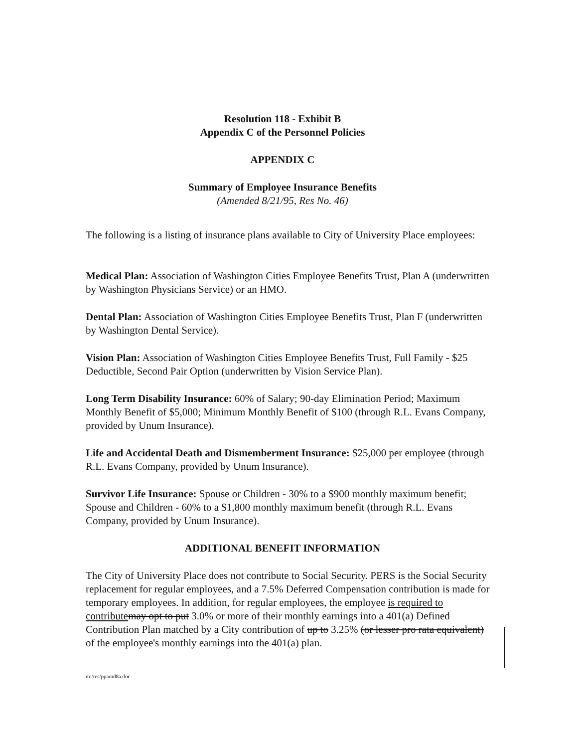Resolution 118 - Exhibit B
Appendix C of the Personnel Policies
APPENDIX C
Summary of Employee Insurance Benefits
(Amended 8/21/95, Res No. 46)
The following is a listing of insurance plans available to City of University Place employees:
Medical Plan: Association of Washington Cities Employee Benefits Trust, Plan A (underwritten by Washington Physicians Service) or an HMO.
Dental Plan: Association of Washington Cities Employee Benefits Trust, Plan F (underwritten by Washington Dental Service).
Vision Plan: Association of Washington Cities Employee Benefits Trust, Full Family - $25 Deductible, Second Pair Option (underwritten by Vision Service Plan).
Long Term Disability Insurance: 60% of Salary; 90-day Elimination Period; Maximum Monthly Benefit of $5,000; Minimum Monthly Benefit of $100 (through R.L. Evans Company, provided by Unum Insurance).
Life and Accidental Death and Dismemberment Insurance: $25,000 per employee (through R.L. Evans Company, provided by Unum Insurance).
Survivor Life Insurance: Spouse or Children - 30% to a $900 monthly maximum benefit; Spouse and Children - 60% to a $1,800 monthly maximum benefit (through R.L. Evans Company, provided by Unum Insurance).
ADDITIONAL BENEFIT INFORMATION
The City of University Place does not contribute to Social Security. PERS is the Social Security replacement for regular employees, and a 7.5% Deferred Compensation contribution is made for temporary employees. In addition, for regular employees, the employee is required to contribute may opt to put 3.0% or more of their monthly earnings into a 401(a) Defined Contribution Plan matched by a City contribution of up to 3.25% (or lesser pro rata equivalent) of the employee's monthly earnings into the 401(a) plan.
m:/res/ppamd8a.doc